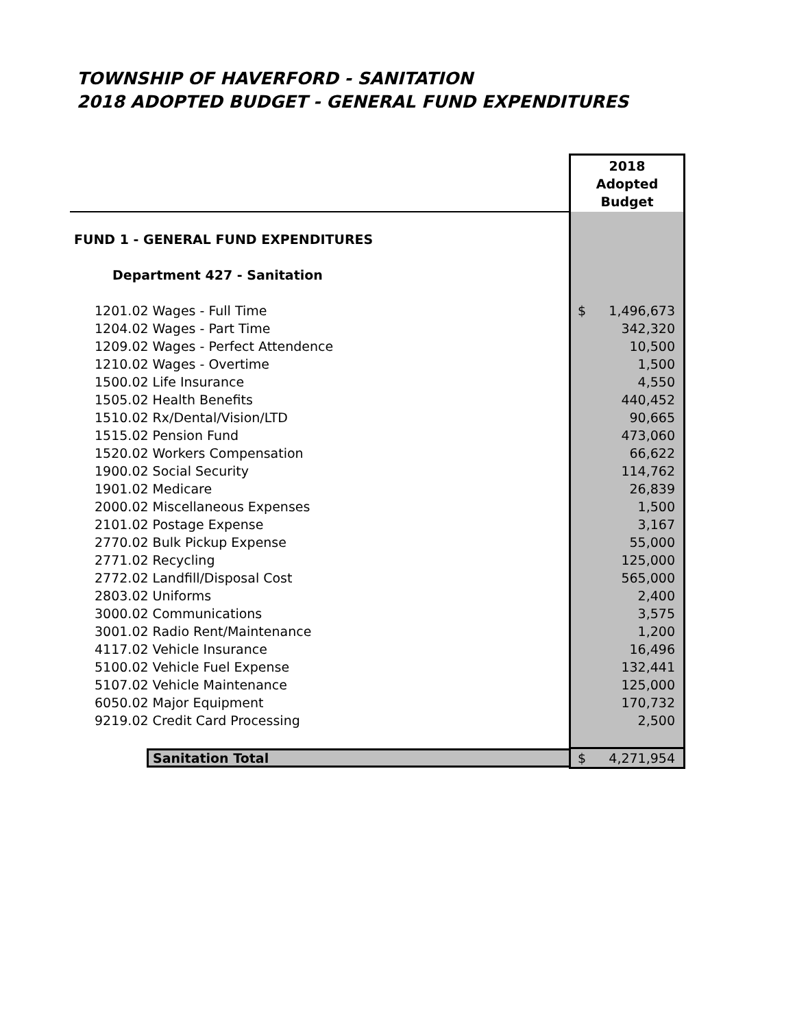TOWNSHIP OF HAVERFORD - SANITATION
2018 ADOPTED BUDGET - GENERAL FUND EXPENDITURES
| | 2018 Adopted Budget |
| FUND 1 - GENERAL FUND EXPENDITURES | |
| Department 427 - Sanitation | |
| 1201.02 Wages - Full Time | $ 1,496,673 |
| 1204.02 Wages - Part Time | 342,320 |
| 1209.02 Wages - Perfect Attendence | 10,500 |
| 1210.02 Wages - Overtime | 1,500 |
| 1500.02 Life Insurance | 4,550 |
| 1505.02 Health Benefits | 440,452 |
| 1510.02 Rx/Dental/Vision/LTD | 90,665 |
| 1515.02 Pension Fund | 473,060 |
| 1520.02 Workers Compensation | 66,622 |
| 1900.02 Social Security | 114,762 |
| 1901.02 Medicare | 26,839 |
| 2000.02 Miscellaneous Expenses | 1,500 |
| 2101.02 Postage Expense | 3,167 |
| 2770.02 Bulk Pickup Expense | 55,000 |
| 2771.02 Recycling | 125,000 |
| 2772.02 Landfill/Disposal Cost | 565,000 |
| 2803.02 Uniforms | 2,400 |
| 3000.02 Communications | 3,575 |
| 3001.02 Radio Rent/Maintenance | 1,200 |
| 4117.02 Vehicle Insurance | 16,496 |
| 5100.02 Vehicle Fuel Expense | 132,441 |
| 5107.02 Vehicle Maintenance | 125,000 |
| 6050.02 Major Equipment | 170,732 |
| 9219.02 Credit Card Processing | 2,500 |
| Sanitation Total | $ 4,271,954 |